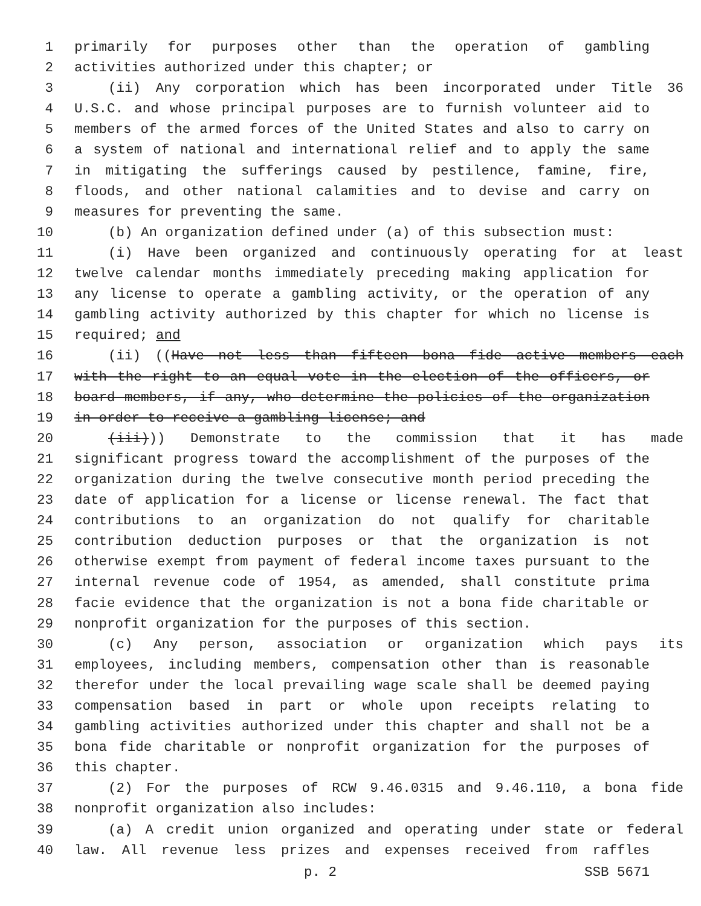1 primarily for purposes other than the operation of gambling
2 activities authorized under this chapter; or
3 (ii) Any corporation which has been incorporated under Title 36
4 U.S.C. and whose principal purposes are to furnish volunteer aid to
5 members of the armed forces of the United States and also to carry on
6 a system of national and international relief and to apply the same
7 in mitigating the sufferings caused by pestilence, famine, fire,
8 floods, and other national calamities and to devise and carry on
9 measures for preventing the same.
10 (b) An organization defined under (a) of this subsection must:
11 (i) Have been organized and continuously operating for at least
12 twelve calendar months immediately preceding making application for
13 any license to operate a gambling activity, or the operation of any
14 gambling activity authorized by this chapter for which no license is
15 required; and
16 (ii) ((Have not less than fifteen bona fide active members each
17 with the right to an equal vote in the election of the officers, or
18 board members, if any, who determine the policies of the organization
19 in order to receive a gambling license; and
20 (iii))) Demonstrate to the commission that it has made
21 significant progress toward the accomplishment of the purposes of the
22 organization during the twelve consecutive month period preceding the
23 date of application for a license or license renewal. The fact that
24 contributions to an organization do not qualify for charitable
25 contribution deduction purposes or that the organization is not
26 otherwise exempt from payment of federal income taxes pursuant to the
27 internal revenue code of 1954, as amended, shall constitute prima
28 facie evidence that the organization is not a bona fide charitable or
29 nonprofit organization for the purposes of this section.
30 (c) Any person, association or organization which pays its
31 employees, including members, compensation other than is reasonable
32 therefor under the local prevailing wage scale shall be deemed paying
33 compensation based in part or whole upon receipts relating to
34 gambling activities authorized under this chapter and shall not be a
35 bona fide charitable or nonprofit organization for the purposes of
36 this chapter.
37 (2) For the purposes of RCW 9.46.0315 and 9.46.110, a bona fide
38 nonprofit organization also includes:
39 (a) A credit union organized and operating under state or federal
40 law. All revenue less prizes and expenses received from raffles
p. 2 SSB 5671